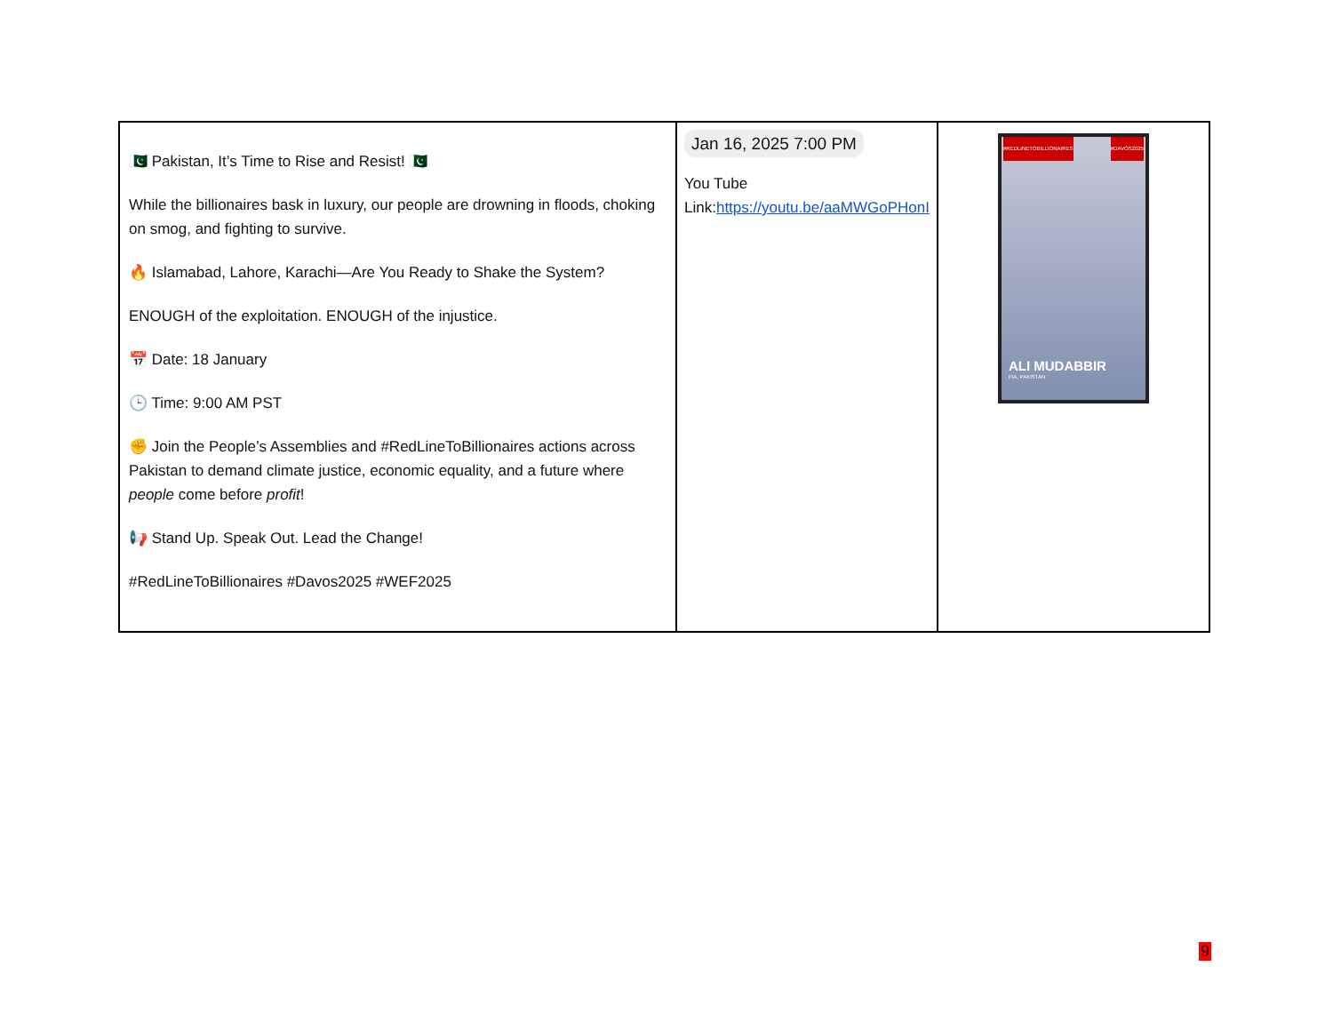| 🇵🇰 Pakistan, It’s Time to Rise and Resist! 🇵🇰 While the billionaires bask in luxury, our people are drowning in floods, choking on smog, and fighting to survive. 🔥 Islamabad, Lahore, Karachi—Are You Ready to Shake the System? ENOUGH of the exploitation. ENOUGH of the injustice. 📅 Date: 18 January 🕒 Time: 9:00 AM PST ✊ Join the People’s Assemblies and #RedLineToBillionaires actions across Pakistan to demand climate justice, economic equality, and a future where people come before profit ! 📢 Stand Up. Speak Out. Lead the Change! #RedLineToBillionaires #Davos2025 #WEF2025 | Jan 16, 2025 7:00 PM You Tube Link: https://youtu.be/aaMWGoPHonI | #REDLINETOBILLIONAIRES #DAVOS2025 ALI MUDABBIR FIA, PAKISTAN |
9